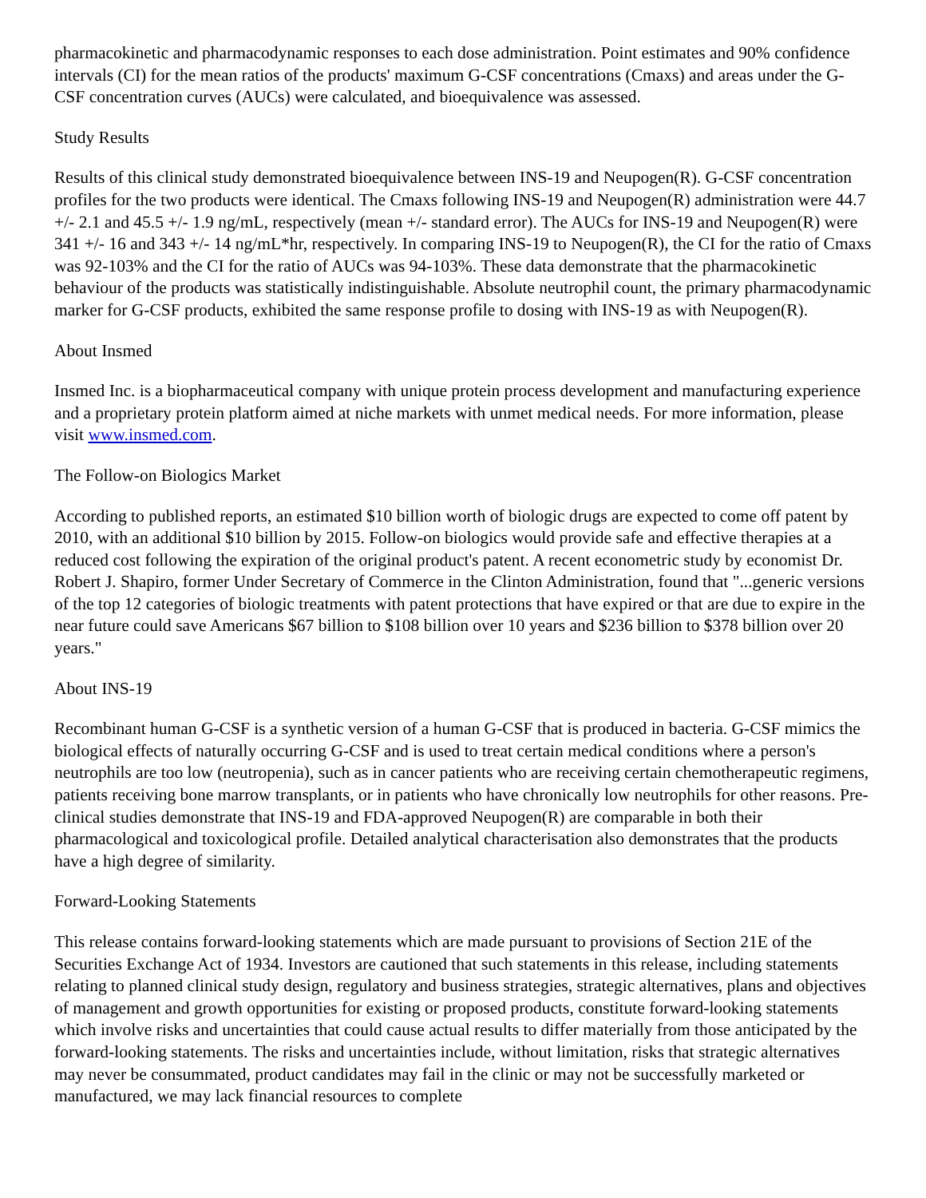pharmacokinetic and pharmacodynamic responses to each dose administration. Point estimates and 90% confidence intervals (CI) for the mean ratios of the products' maximum G-CSF concentrations (Cmaxs) and areas under the G-CSF concentration curves (AUCs) were calculated, and bioequivalence was assessed.
Study Results
Results of this clinical study demonstrated bioequivalence between INS-19 and Neupogen(R). G-CSF concentration profiles for the two products were identical. The Cmaxs following INS-19 and Neupogen(R) administration were 44.7 +/- 2.1 and 45.5 +/- 1.9 ng/mL, respectively (mean +/- standard error). The AUCs for INS-19 and Neupogen(R) were 341 +/- 16 and 343 +/- 14 ng/mL*hr, respectively. In comparing INS-19 to Neupogen(R), the CI for the ratio of Cmaxs was 92-103% and the CI for the ratio of AUCs was 94-103%. These data demonstrate that the pharmacokinetic behaviour of the products was statistically indistinguishable. Absolute neutrophil count, the primary pharmacodynamic marker for G-CSF products, exhibited the same response profile to dosing with INS-19 as with Neupogen(R).
About Insmed
Insmed Inc. is a biopharmaceutical company with unique protein process development and manufacturing experience and a proprietary protein platform aimed at niche markets with unmet medical needs. For more information, please visit www.insmed.com.
The Follow-on Biologics Market
According to published reports, an estimated $10 billion worth of biologic drugs are expected to come off patent by 2010, with an additional $10 billion by 2015. Follow-on biologics would provide safe and effective therapies at a reduced cost following the expiration of the original product's patent. A recent econometric study by economist Dr. Robert J. Shapiro, former Under Secretary of Commerce in the Clinton Administration, found that "...generic versions of the top 12 categories of biologic treatments with patent protections that have expired or that are due to expire in the near future could save Americans $67 billion to $108 billion over 10 years and $236 billion to $378 billion over 20 years."
About INS-19
Recombinant human G-CSF is a synthetic version of a human G-CSF that is produced in bacteria. G-CSF mimics the biological effects of naturally occurring G-CSF and is used to treat certain medical conditions where a person's neutrophils are too low (neutropenia), such as in cancer patients who are receiving certain chemotherapeutic regimens, patients receiving bone marrow transplants, or in patients who have chronically low neutrophils for other reasons. Pre-clinical studies demonstrate that INS-19 and FDA-approved Neupogen(R) are comparable in both their pharmacological and toxicological profile. Detailed analytical characterisation also demonstrates that the products have a high degree of similarity.
Forward-Looking Statements
This release contains forward-looking statements which are made pursuant to provisions of Section 21E of the Securities Exchange Act of 1934. Investors are cautioned that such statements in this release, including statements relating to planned clinical study design, regulatory and business strategies, strategic alternatives, plans and objectives of management and growth opportunities for existing or proposed products, constitute forward-looking statements which involve risks and uncertainties that could cause actual results to differ materially from those anticipated by the forward-looking statements. The risks and uncertainties include, without limitation, risks that strategic alternatives may never be consummated, product candidates may fail in the clinic or may not be successfully marketed or manufactured, we may lack financial resources to complete